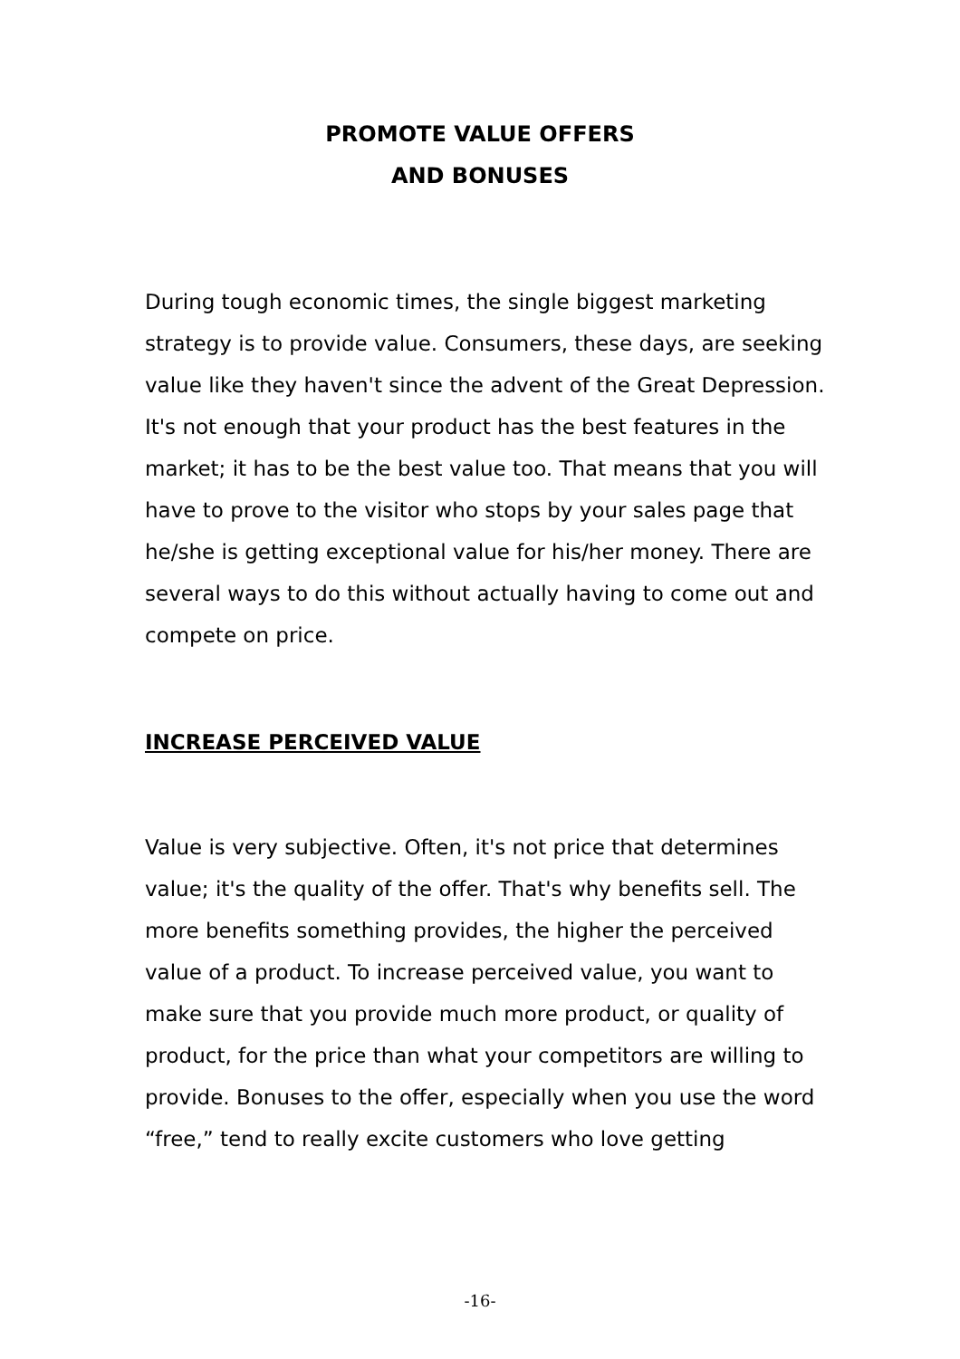PROMOTE VALUE OFFERS
AND BONUSES
During tough economic times, the single biggest marketing strategy is to provide value. Consumers, these days, are seeking value like they haven't since the advent of the Great Depression. It's not enough that your product has the best features in the market; it has to be the best value too. That means that you will have to prove to the visitor who stops by your sales page that he/she is getting exceptional value for his/her money. There are several ways to do this without actually having to come out and compete on price.
INCREASE PERCEIVED VALUE
Value is very subjective. Often, it's not price that determines value; it's the quality of the offer. That's why benefits sell. The more benefits something provides, the higher the perceived value of a product. To increase perceived value, you want to make sure that you provide much more product, or quality of product, for the price than what your competitors are willing to provide. Bonuses to the offer, especially when you use the word “free,” tend to really excite customers who love getting
-16-